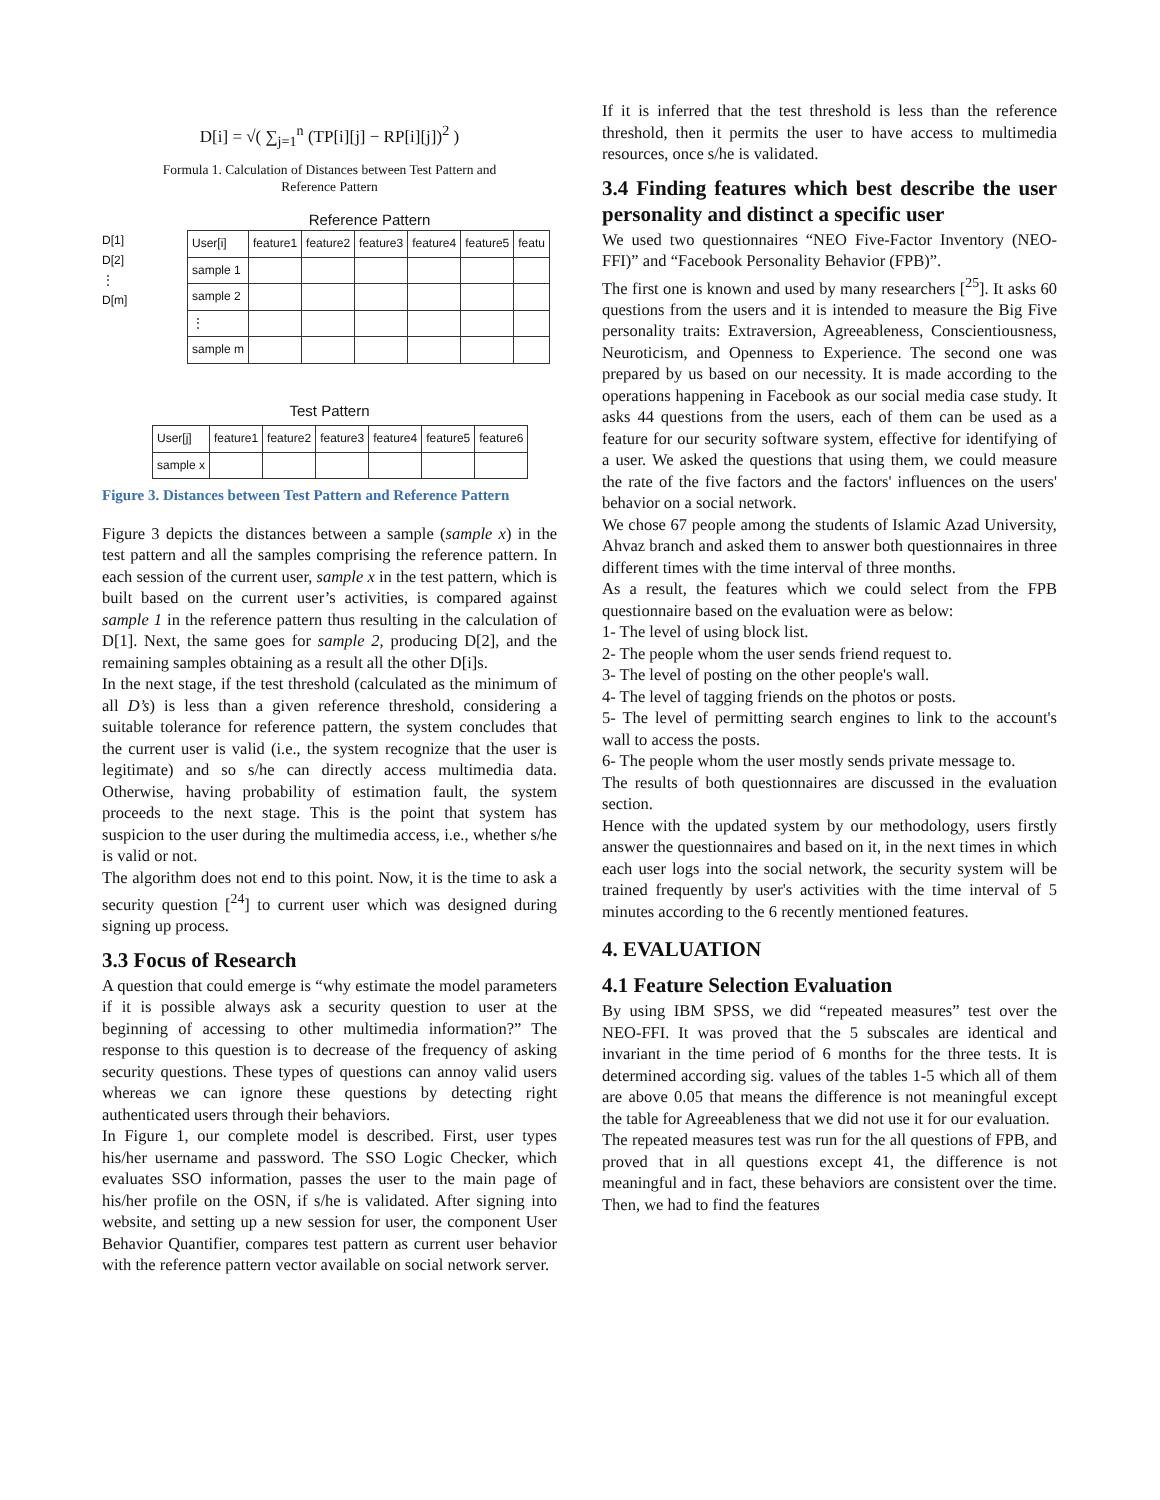D[i] = √( ∑<sub>j=1</sub><sup>n</sup> (TP[i][j] − RP[i][j])<sup>2</sup> )
Formula 1. Calculation of Distances between Test Pattern and
Reference Pattern
Reference Pattern
D[1]
D[2]
⋮
D[m]
| User[i] | feature1 | feature2 | feature3 | feature4 | feature5 | featu |
| sample 1 | | | | | | |
| sample 2 | | | | | | |
| ⋮ | | | | | | |
| sample m | | | | | | |
Test Pattern
| User[j] | feature1 | feature2 | feature3 | feature4 | feature5 | feature6 |
| sample x | | | | | | |
Figure 3. Distances between Test Pattern and Reference Pattern
Figure 3 depicts the distances between a sample (sample x) in the test pattern and all the samples comprising the reference pattern. In each session of the current user, sample x in the test pattern, which is built based on the current user’s activities, is compared against sample 1 in the reference pattern thus resulting in the calculation of D[1]. Next, the same goes for sample 2, producing D[2], and the remaining samples obtaining as a result all the other D[i]s.
In the next stage, if the test threshold (calculated as the minimum of all D’s) is less than a given reference threshold, considering a suitable tolerance for reference pattern, the system concludes that the current user is valid (i.e., the system recognize that the user is legitimate) and so s/he can directly access multimedia data. Otherwise, having probability of estimation fault, the system proceeds to the next stage. This is the point that system has suspicion to the user during the multimedia access, i.e., whether s/he is valid or not.
The algorithm does not end to this point. Now, it is the time to ask a security question [<sup>24</sup>] to current user which was designed during signing up process.
3.3 Focus of Research
A question that could emerge is “why estimate the model parameters if it is possible always ask a security question to user at the beginning of accessing to other multimedia information?” The response to this question is to decrease of the frequency of asking security questions. These types of questions can annoy valid users whereas we can ignore these questions by detecting right authenticated users through their behaviors.
In Figure 1, our complete model is described. First, user types his/her username and password. The SSO Logic Checker, which evaluates SSO information, passes the user to the main page of his/her profile on the OSN, if s/he is validated. After signing into website, and setting up a new session for user, the component User Behavior Quantifier, compares test pattern as current user behavior with the reference pattern vector available on social network server.
If it is inferred that the test threshold is less than the reference threshold, then it permits the user to have access to multimedia resources, once s/he is validated.
3.4 Finding features which best describe the user personality and distinct a specific user
We used two questionnaires “NEO Five-Factor Inventory (NEO-FFI)” and “Facebook Personality Behavior (FPB)”.
The first one is known and used by many researchers [<sup>25</sup>]. It asks 60 questions from the users and it is intended to measure the Big Five personality traits: Extraversion, Agreeableness, Conscientiousness, Neuroticism, and Openness to Experience. The second one was prepared by us based on our necessity. It is made according to the operations happening in Facebook as our social media case study. It asks 44 questions from the users, each of them can be used as a feature for our security software system, effective for identifying of a user. We asked the questions that using them, we could measure the rate of the five factors and the factors' influences on the users' behavior on a social network.
We chose 67 people among the students of Islamic Azad University, Ahvaz branch and asked them to answer both questionnaires in three different times with the time interval of three months.
As a result, the features which we could select from the FPB questionnaire based on the evaluation were as below:
1- The level of using block list.
2- The people whom the user sends friend request to.
3- The level of posting on the other people's wall.
4- The level of tagging friends on the photos or posts.
5- The level of permitting search engines to link to the account's wall to access the posts.
6- The people whom the user mostly sends private message to.
The results of both questionnaires are discussed in the evaluation section.
Hence with the updated system by our methodology, users firstly answer the questionnaires and based on it, in the next times in which each user logs into the social network, the security system will be trained frequently by user's activities with the time interval of 5 minutes according to the 6 recently mentioned features.
4. EVALUATION
4.1 Feature Selection Evaluation
By using IBM SPSS, we did “repeated measures” test over the NEO-FFI. It was proved that the 5 subscales are identical and invariant in the time period of 6 months for the three tests. It is determined according sig. values of the tables 1-5 which all of them are above 0.05 that means the difference is not meaningful except the table for Agreeableness that we did not use it for our evaluation.
The repeated measures test was run for the all questions of FPB, and proved that in all questions except 41, the difference is not meaningful and in fact, these behaviors are consistent over the time. Then, we had to find the features